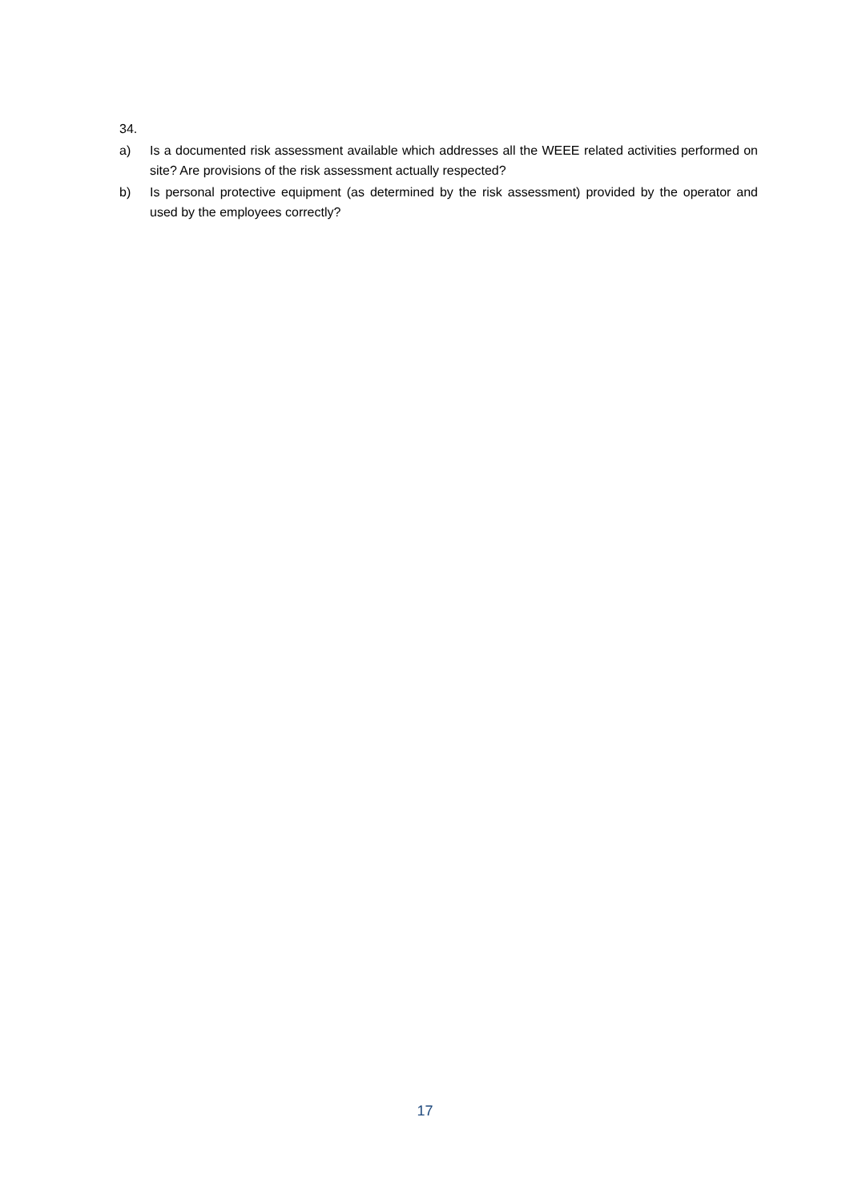34.
a) Is a documented risk assessment available which addresses all the WEEE related activities performed on site? Are provisions of the risk assessment actually respected?
b) Is personal protective equipment (as determined by the risk assessment) provided by the operator and used by the employees correctly?
17